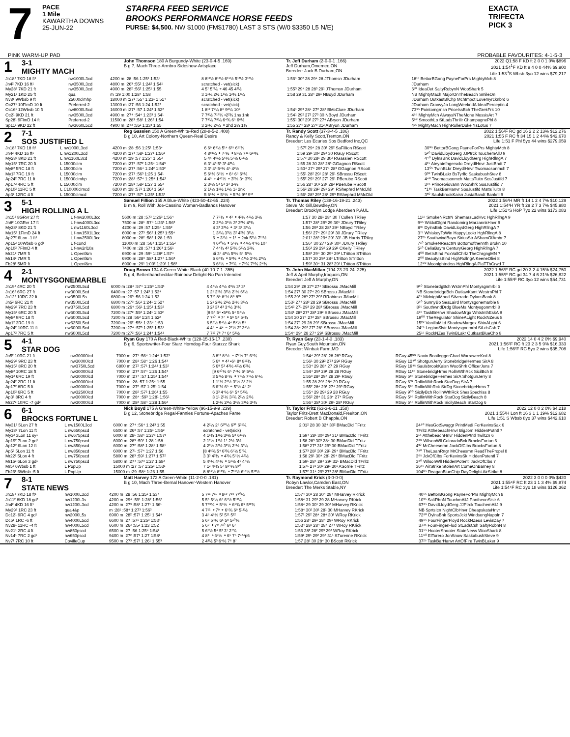7
PACE
1 Mile
KAWARTHA DOWNS
25-JUN-22
STARFRA FEED SERVICE
BROOKS PERFORMANCE HORSE FEEDS
PURSE: $4,500. NW $1000 (FM$1780) LAST 3 STS (W/0 $3350 L5 N/E)
EXACTA
TRIFECTA
PICK 3
PINK WARM-UP PAD PROBABLE FAVOURITES: 4-1-5-3
1
3-1
MIGHTY MACH
John Thomson 180 A Burgundy-White (23-0-4-5 .169)
B g 7, Mach Three-Armbro Sideshow-Artsplace
Tr. Jeff Durham (2-0-0-1 .166)
Jeff Durham,Omemee,ON
Breeder: Jack B Durham,ON
2022 Q1:58 F KD ft 2 0 0 1 0% $896
2021 1:54<sup>1</sup>F KD ft 9 4 0 0 44% $9,900
Life 1:53<sup>3</sup>S Wbsb 3yo 12 wins $79,217
| Jn18² 7KD 18 ft¹ | nw1000L3cd | 4200 m :28 :56 1:25¹ 1:53⁴ | 8 8¹²½ 8¹²½ 6¹⁵½ 5¹³½ 3¹²½ | 1:56¹ 30² 28 29⁴ 28 JThomsn JDurham | 18¹⁵ BettorBGong PayneForPrs MightyMch 8 |
| Jn4² 7KD 16 ft¹ | nw3500L3cd | 4800 m :26³ :55² 1:24² 1:54¹ | scratched - vet(sick) | | JDurham |
| My28² 7KD 21 ft | nw3500L3cd | 4900 m :28² :56² 1:25¹ 1:55 | 4 5⁷ 5⁷¼ ⚬46 45 4³½ | 1:55³ 29⁴ 28 28³ 29¹ JThomsn JDurham | 6⁷⁰ IdealJet SaltyRobynN WooShark 5 |
| My21² 1KD 25 ft | qua | m :29 1:00 1:28⁴ 1:58 | 3 1¹¼ 2½ 1³½ 1²¾ 1³¼ | 1:58 29 31 28⁴ 29¹ NBoyd JDurham | NB MightyMach MajorOnTheBeach SmileOn |
| Nv8¹ 9Wbsb 9 ft | 25000clmhp | 18000 m :27¹ :55⁴ 1:23¹ 1:51⁴ | scratched - vet(sick) | | JDurham OutkastBlChp MchImpct Lovemyrcknbrd 6 |
| Oc27¹ 10FlmD 10 ft | Preferred-2 | 13000 m :27 :56 1:24 1:52³ | scratched - vet(sick) | | JDurham GroovyJo LongWeekndA IdealPerceptin 4 |
| Oc16¹ 12Wbsb 10 ft | nw8000L5cd | 16000 m :27¹ :57 1:24³ 1:52² | 1 8¹² 7⁷¼ 8⁶ 9⁶¼ 10⁹ | 1:54¹ 29³ 28⁴ 27² 28² BMcClure JDurham | 73⁹⁵ Pointomgrnsn PricelssBch TheGrekFrk 10 |
| Oc2¹ 9KD 21 ft | nw3500L3cd | 4900 m :27⁴ :54⁴ 1:23³ 1:54¹ | 7 7⁸½ 7¹⁰¼ •2²¾ 1ns 1nk | 1:54¹ 29² 27² 27³ 30 NBoyd JDurham | 4⁵⁵ MightyMch AlwaysNTheMone MossisArt 7 |
| Sp28¹ 9FlmD 14 ft | Preferred-2 | 11500 m :28³ :58¹ 1:26² 1:54 | 7 7⁹¼ 7⁸¼ 6⁴¾ 6⁵ 6⁶½ | 1:55¹ 30² 29² 27³ 27⁴ ABryon JDurham | 5⁹⁰ SmoothLo StLadsThrillr ChampagnePhl 8 |
| Sp11¹ 9KD 22 ft | nw3660L5cd | 4900 m :27³ :55² 1:23³ 1:55 | 3 2¹½ 2³¼ ⚬2hd 2¼ 1¾ | 1:55 27⁴ 28¹ 27³ 31² ABryon JDurham | 4²⁵ MightyMach HighRollerDuke YsLotus 7 |
2
7-1
SOS JUSTIFIED L
Reg Gassien 150 A Green-White-Red (28-8-5-2 .408)
B g 10, Art Colony-Northern Queen-Real Desire
Tr. Randy Scott (37-3-4-5 .186)
Randy & Kelly Scott,Trenton,ON
Breeder: Les Ecuries Sos Bedford Inc,QC
2022 1:56²F RC gd 16 2 2 2 13% $12,276
2021 1:55 F RC ft 34 15 1 2 44% $42,670
Life 1:51 F Phl 5yo 44 wins $279,059
| Jn18² 7KD 18 ft¹ | L nw1000L3cd | 4200 m :28 :56 1:25¹ 1:53⁴ | 6 6⁹ 6⁹½ 5¹⁴ 6¹⁵ 6¹⁷¾ | 1:57² 29⁴ 28 30¹ 29² SaFillion RScott | 30⁰⁵ BettorBGong PayneForPrs MightyMch 8 |
| Jn4² 4KD 16 ft¹ | L nw1200L3cd | 4200 m :27³ :58¹ 1:27¹ 1:56¹ | 4 8⁸¹¼ ⚬7⁷½ ⚬8⁹½ 7¹¹ 6¹³¾ | 1:59 29¹ 30² 29² 30 RGuy RScott | 5²⁰ DavidLloydGerg JJPtrck TouchemAllJ 9 |
| My28² 8KD 21 ft | L nw1160L3cd | 4200 m :29 :57 1:25⁴ 1:55² | 5 4⁵ 4⁶½ 5⁶¾ 5⁷½ 6¹¹½ | 1:57³ 30 28¹ 29 30² RGassien RScott | 4⁴⁰ DylnsBnk DavidLloydGerg HighRllngA 7 |
| My15² 7RC 20 ft | L 15000clm | 7200 m :27² :57² 1:25⁴ 1:54³ | 6 3³ 4³ 5³ 3³ 4²¼ | 1:55 28 30 28² 28³ GGagnon RScott | 4¹⁵ Ateyatefngersclo DreydlHnvr JustBndt 7 |
| My8² 5RC 18 ft | L 15000clm | 7200 m :27¹ :56⁴ 1:24² 1:53² | 3 3³ 4³ 5⁴½ 4⁵ 4²½ | 1:53⁴ 27⁴ 29³ 27⁴ 28³ GGagnon RScott | 13⁰⁵ TwinBLkr DreydlHnvr Twomacsonmch 7 |
| My1² 7RC 19 ft | L 15000clm | 7200 m :27¹ :56³ 1:25 1:54¹ | 5 6⁶½ 6⁵½ ⚬6⁵ 6⁵ 6⁵½ | 1:55¹ 28² 29¹ 28² 29¹ SBrossu RScott | 9³⁰ TwinBLakr BsTyrlfc SaskabushStev 8 |
| Ap24² 7RC 11 ft | L 15000clmhp | 7200 m :28¹ :57⁴ 1:25⁴ 1:54³ | 4 4⁵ ⚬4⁴¹½ ⚬3²½ 3⁴ 3³¾ | 1:55² 29¹ 29² 27³ 29¹ PBerube RScott | 4⁴⁰ Twomacsonmch MattsTuitn SosJustifd 7 |
| Ap17² 4RC 5 ft | L 15000clm | 7200 m :28¹ :58² 1:27 1:55³ | 2 3³½ 5³ 5³ 3³ 3²¼ | 1:56 28⁴ 30¹ 28³ 28² PBerube RScott | 3⁹⁵ PrinceGiovann WooShrk SosJustifid 7 |
| Ap10² 11RC 5 ft | L C10000clmcd | 6200 m :28 :57² 1:26³ 1:56² | 2 1¹½ 1¹½ 1¹½ 1¹ 2nk | 1:56² 28 29² 29¹ 29⁴ RShephrd MMcDld | *1⁸⁵ TaskBarHanvr SosJustifd MattsTuitn 8 |
| Ap3² 12RC 4 ft | L 15000clmcd | 7200 m :27² :57¹ 1:25¹ 1:53³ | 5 6⁶½ ⚬5⁵½ ⚬5⁷½ 9¹² 9¹³ | 1:56¹ 28³ 29³ 28² 29³ RShephrd MMcDld | 3³⁰ SaulsbrookKaisn JustaBandt Bankrll 9 |
3
5-1
HIGH ROLLING A L
Samuel Fillion 155 A Blue-White (423-50-42-65 .224)
B m 9, Roll With Joe-Cassino Woman-Badlands Hanover
Tr. Thomas Riley (138-16-19-21 .243)
Steve Mc Gill,Bewdley,ON
Breeder: Brooklyn Lodge Aberdeen P,AUL
2022 1:56³H MR ft 14 1 2 4 7% $10,129
2021 1:54³H YR ft 29 2 7 3 7% $45,980
Life 1:51⁴S HoP 7yo 22 wins $173,083
| Jn15² 8GRvr 27 ft | L f-nw2000L3cd | 5600 m :28 :57³ 1:26³ 1:56⁴ | 7 7⁹¾ ⚬4³ ⚬4²¼ 4²½ 3¹½ | 1:57 30 28¹ 28⁴ 30 TCullen TRiley | 11¹⁵ SmokeNRctrN ShemarsLadHvc HghRllngA 9 |
| Jn8² 10GRvr 17 ft | L f-nw4000L3cd | 7500 m :28¹ :57⁴ 1:26³ 1:56² | 2 2¹½ 3¹½ 3² 3²½ 4³¾ | 1:57¹ 28² 29³ 29 30¹ JDrury TRiley | 9⁶⁵ WildctDlght Randomirg MarzannkHnvr 9 |
| My28² 8KD 21 ft | L nw1160L3cd | 4200 m :29 :57 1:25⁴ 1:55² | 4 3³ 3³½ ⚬3² 3² 3³¼ | 1:56 29³ 28 28³ 29⁴ NBoyd TRiley | 8³⁵ DylnsBnk DavidLloydGerg HighRllngA 7 |
| My15² 1FlmD 24 ft | L f-nw1501L3cd | 6000 m :27³ :56² 1:25³ 1:55⁴ | 1 3¹¼ 3³½ 3² 4²½ 3²½ | 1:56¹ 27⁴ 29¹ 29¹ 30 JDrury TRiley | 3⁷⁵ WhiskeyToWin HappyLookr HghRllngA 8 |
| Ap27² 6Lon -1 ft¹ | L f-nw2500L3cd | 8000 m :28² :58² 1:28 1:59 | 6 ⚬3¹½ ⚬1¹ ⚬2nk 5³½ 7¹¹½ | 2:01¹ 28³ 29⁴ 29³ 33¹ JB.Harris TRiley | 27²⁵ SouthwindBayo SiriusStr AShamOfAmbr 7 |
| Ap15² 10Wbsb 6 gd¹ | L f-cond | 11000 m :28 :56⁴ 1:25³ 1:55² | 4 6¹⁰¼ ⚬5⁵¼ ⚬4³¼ 4⁴½ 10⁷ | 1:56⁴ 30 27⁴ 28² 30³ JDrury TRiley | 7¹⁰ SmokeNReactrN Bottomofthennth Brokn 10 |
| Ap10² 7FlmD 4 ft | L f-nw2rl10s | 7400 m :28 :57⁴ 1:26³ 1:56¹ | 7 4⁴¾ 4³ 5³¾ 5³¼ 3²¼ | 1:56³ 29 29² 29 29¹ CKelly TRiley | 5¹⁰ CeliaBaym CenturyGeorg HighRllngA 7 |
| Mr21² 7MR ft | L Openf&m | 6900 m :29 :59¹ 1:28² 1:57⁴ | 4i 3⁴ 4³¼ 5³½ 5⁵ 5³½ | 1:58² 29⁴ 30 29¹ 29² LTritton STritton | 4⁰⁰ BetIsBlnd FoxVallChrlz TheChrgngMN 7 |
| Mr14² 7MR ft | L Openf&m | 6900 m :28³ :58¹ 1:27⁴ 1:56³ | 5 6⁶¾ ⚬5³¾ ⚬4³½ 3⁵¾ 2³¼ | 1:57¹ 30 29² 28⁴ LTritton STritton | 2⁰⁰ BeautyIsBlnd HighRollngA KeeneOlivi 8 |
| Fb28² 5MR ft | L Openf&m | 6900 m :29¹ 1:00² 1:29¹ 1:58³ | 6 6⁸¼ ⚬7⁶¾ ⚬7⁵¾ 7⁹¾ 2⁴¾ | 1:59³ 30⁴ 31 28³ 29¹ LTritton STritton | 12⁰⁰ Moonlghtndrss HghRllngA PlaTThCrwd 7 |
4
2-1
MONTYSGONEMARBLE
Doug Brown 134 A Green-White-Black (40-10-7-1 .355)
B g 4, Betterthancheddar-Rainbow Delight-No Pan Intended
Tr. John MacMillan (194-23-23-24 .225)
Jeff & April Murphy,Iroquois,ON
Breeder: Jeff A Murphy,ON
2022 1:56¹F RC gd 20 3 2 4 15% $24,750
2021 1:55¹F RC gd 34 7 4 6 21% $26,822
Life 1:55¹F RC 3yo 12 wins $54,731
| Jn19² 4RC 20 ft | nw2500L5cd | 6000 m :28⁴ :57⁴ 1:25³ 1:53³ | 4 4⁴½ 4⁴½ 4³½ 3³ 3² | 1:54 29³ 29 27³ 27⁴ SBrossu JMacMill | 9⁶⁰ StonebrdgBch WstrnPhl Montysgnmrbl 6 |
| Jn16² 6RC 27 ft | nw3000L5cd | 6400 m :27 :57 1:24³ 1:53⁴ | 1 2¹ 2¹½ 3²½ 2¹½ 6¹½ | 1:54 27¹ 30 27⁴ 29 SBrossu JMacMill | NB StonebridgeBch OutlawKsmt WestrnPhl 7 |
| Jn12² 10RC 22 ft | nw3500L5s | 6800 m :26³ :56 1:24 1:53 | 5 7¹³ 8⁹ 8⁷½ 8⁸ 8¹⁰ | 1:55 29¹ 28³ 27³ 29³ RRobinsn JMacMill | 4³⁵ MidnightMood Silverado DylansBank 8 |
| Jn5² 6RC 21 ft | nw3500L5cd | 6800 m :27³ :56¹ 1:24¹ 1:52⁴ | 1 2¹ 2¹½ 2¹½ 2¹½ 3³¼ | 1:53² 27⁴ 28³ 28 29 SBrossu JMacMill | 6⁵⁰ SunnyBo SeaLaird Montysgonemarble 8 |
| My29² 7RC 23 ft | nw3750L5cd | 6800 m :26⁴ :56¹ 1:25¹ 1:53² | 3 2² 3³ 4³ 3⁴½ 3⁵½ | 1:54² 27¹ 29³ 29 28³ SBrossu JMacMill | 8²⁵ SouthwndDrdg BlueMs Montysgonmrbl 8 |
| My15² 6RC 20 ft | nw6000L5cd | 7200 m :27² :55² 1:24¹ 1:53² | [9 5⁶ 5⁴ •5²¾ 5⁴ 5⁴½ | 1:54¹ 28³ 27³ 28³ 29² SBrossu JMacMill | 4⁹⁵ TaskBrHnvr ShadowMrgx WhtsInthEskA 9 |
| My8² 9RC 18 ft | nw6000L5cd | 7200 m :28 :56² 1:24 1:52² | 7 7¹⁰ ⚬7⁷ ⚬5⁶ 5⁸ 5⁷¾ | 1:54 30 27⁴ 27² 28⁴ SBrossu JMacMill | 19⁰⁰ TheRegulator ShineALight RockNZeus 8 |
| My1² 3RC 19 ft | nw6250L5cd | 7200 m :26² :55⁴ 1:23⁴ 1:53 | 6 5⁶½ 5⁴½ 4⁴ 5⁴½ 5⁵ | 1:54 27³ 29 28 29² SBrossu JMacMill | 15²⁰ VanillaMltd ShadowMargex ShinALght 6 |
| Ap24² 10RC 11 ft | nw6000L5cd | 7200 m :27⁴ :57³ 1:25³ 1:53¹ | 4 4⁵ ⚬4⁴ ⚬2¹½ 2² 2⁴½ | 1:54 28⁴ 29³ 27² 28¹ SBrossu JMacMill | 24⁷⁵ LegionSlstr Montysgonmrbl StLdsCsh 7 |
| Ap17² 7RC 5 ft | nw6000L5cd | 7200 m :27² :56¹ 1:24⁴ 1:54¹ | 7 7¹² 7⁸ 7⁴ 6⁴ 5³½ | 1:54⁴ 29⁴ 28 27⁴ 29¹ SBrossu JMacMill | 25¹⁵ RockNZes TwinBLakr OutkastBlueChp 8 |
5
4-1
STAR DOG
Ryan Guy 170 A Red-Black-White (128-15-16-17 .230)
B g 6, Sportswriter-Four Starz Horndog-Four Starzzz Shark
Tr. Ryan Guy (23-1-4-3 .183)
Ryan Guy,South Mountain,ON
Breeder: Winbak Farm,MD
2022 14 0 4 2 0% $9,940
2021 1:56²F RC ft 23 2 3 5 9% $16,333
Life 1:56²F RC 5yo 2 wins $35,708
| Jn5² 10RC 21 ft | nw30000lcd | 7000 m :27¹ :56⁴ 1:24⁴ 1:53³ | 3 8¹² 8⁷½ ⚬i7⁷½ 7⁶ 6⁵¾ | 1:54⁴ 29³ 28³ 28 28³ RGuy | RGuy 45⁰⁰ Navin BootleggerCharl WarraweeKcd 8 |
| My29² 9RC 23 ft | nw30000lcd | 7000 m :28¹ :58⁴ 1:26 1:54³ | 5 6⁹ ⚬4³ •6⁵ 8⁹ 8¹¹¾ | 1:56¹ 30 29² 27³ 29¹ RGuy | RGuy 12⁴⁰ ShotgunJerry StonebridgeHermes SirA 8 |
| My15² 8RC 20 ft | nw3750L5cd | 6800 m :27² :57¹ 1:24¹ 1:53² | 5 6⁸ 5³ 4³½ 4²½ 6²½ | 1:53⁴ 29 28⁴ 27 29 RGuy | RGuy 19⁴⁵ SaulsbrookKaisn WooShrk OfficerJons 7 |
| My8² 10RC 18 ft | nw30000lcd | 7000 m :27³ :57⁴ 1:26 1:54³ | [9 6¹⁰½ 6⁵ 7⁴½ 5³ 5¹½ | 1:54⁴ 29³ 29¹ 28 28 RGuy | RGuy 11⁸⁵ StonebridgHrms RollnWthRck SicilBch 8 |
| My1² 6RC 19 ft | nw30000lcd | 7000 m :27⁴ :57 1:25² 1:54³ | 3 5⁴½ 8⁷½ ⚬7⁵½ 7⁵½ 6⁵¼ | 1:55³ 28³ 29⁴ 28 29¹ RGuy | RGuy 5⁸⁵ StonebridgeHermes SirA ShotgunJerry 8 |
| Ap24² 2RC 11 ft | nw30000lcd | 7000 m :28 :57 1:25⁴ 1:55 | 1 1¹½ 2¹½ 3¹½ 3¹ 2½ | 1:55 28 29¹ 28⁴ 29 RGuy | RGuy 6³⁰ RollinWithRock StarDog SirA 7 |
| Ap17² 8RC 5 ft | nw30000lcd | 7000 m :27² :57 1:25¹ 1:54 | 5 6⁷½ 6⁵ ⚬5³½ 4⁵ 2⁷ | 1:55² 28⁴ 29¹ 27⁴ 29³ RGuy | RGuy 5⁸⁵ RollinWthRck StrDg StonebridgeHrms 7 |
| Ap10² 6RC 5 ft | nw32500lcd | 7000 m :28² :57² 1:26¹ 1:55 | 6 3³ 4⁴½ 6⁵ 5⁴ 5³¾ | 1:55⁴ 29 29¹ 29 28 RGuy | RGuy 9⁰⁰ SicilyBch RollinWthRck ShesSpechlss 8 |
| Ap3² 8RC 4 ft | nw30000lcd | 7000 m :28⁴ :59³ 1:28¹ 1:56¹ | 3 1¹ 2¹½ 3¹¾ 2¹½ 2¹½ | 1:56² 28⁴ 31 28⁴ 27⁴ RGuy | RGuy 5⁹⁵ RollinWithRock StarDog SicilyBeach 8 |
| Mr27² 10RC -7 gd² | nw30000lcd | 7000 m :28² :58⁴ 1:28 1:56² | 1 2¹½ 2¹½ 3¹½ 3¹½ 3¹¾ | 1:56⁴ 28³ 30² 29¹ 28³ RGuy | RGuy 5⁵⁵ RollinWithRock SicilyBeach StarDog 6 |
6
6-1
BROCKS FORTUNE L
Nick Boyd 175 A Green-White-Yellow (96-15-9-9 .239)
B g 12, Stonebridge Regal-Fannies Fortune-Apaches Fame
Tr. Taylor Fritz (63-3-6-11 .158)
Taylor Fritz-Brett MacDonald,Freelton,ON
Breeder: Robert B Chapple,ON
2022 12 0 0 2 0% $4,218
2021 1:55¹H Lon ft 16 3 1 1 19% $12,682
Life 1:51 S Wbsb 8yo 37 wins $442,610
| My31² 5Lon 27 ft | L nw1500L3cd | 6000 m :27⁴ :56⁴ 1:24³ 1:55 | 4 2¹¼ 2⁶ 6²⁰½ 6³⁰ 6³¹¾ | 2:01² 28 30 32⁴ 30² BMacDld TFritz | 24⁶⁰ HesGotSwaggr PrintMedi ForKevinsSak 6 |
| My18² 7Lon 11 ft | L nw650pscd | 6500 m :26³ :57 1:25¹ 1:55² | scratched - vet(sick) | | TFritz AtthebeachHnvr BigJorn HiddenPotntl 7 |
| My3² 3Lon 11 sy¹ | L nw675pscd | 6000 m :28¹ :58⁴ 1:27³ 1:57³ | 4 1¹¾ 1¹½ 3³½ 5⁸ 6¹¹¼ | 1:59⁴ 28¹ 30³ 29² 31³ BMacDld TFritz | 2¹⁵ AtthebeachHnvr HiddenPtntl TwiltZn 6 |
| Ap19² 7Lon 2 gd¹ | L nw750pscd | 6000 m :28³ :59¹ 1:28 1:58 | 2 1¹½ 1¹½ 1¹ 2½ 3½ | 1:58 28³ 30³ 28⁴ 30 BMacDld TFritz | 2⁸⁰ WilsonWll ColoradoBck BrocksFortun 6 |
| Ap12² 6Lon 12 ft | L nw850pscd | 6000 m :27² :58³ 1:28¹ 1:58¹ | 4 2¹½ 3²½ 3²¼ 2¹½ 3³¼ | 1:58³ 27³ 31² 29³ 30 BMacDld TFritz | 4³⁰ MrCheesemn JackOfClbs BrocksFortun 8 |
| Ap5² 5Lon 11 ft | L nw850pscd | 6000 m :27¹ :57⁴ 1:27 1:56 | [8 4⁵¾ 5⁴ 6³¾ 6⁷½ 5⁷¾ | 1:57³ 28² 30¹ 29¹ 29⁴ BMacDld TFritz | 7⁸⁰ TheLoanRngr MrCheesmn ReadThePropsl 8 |
| Mr22² 5Lon 4 ft | L nw750pscd | 5800 m :28³ :59¹ 1:27³ 1:57² | 3 3³ 4³¾ ⚬4³¼ 5⁵½ 4²½ | 1:58 29¹ 30⁴ 28¹ 29⁴ BMacDld TFritz | 3⁶⁵ JckOfClbs ForKevinsSk HiddenPotentl 7 |
| Mr15² 6Lon 3 gd¹ | L nw750pscd | 5800 m :27⁴ :57³ 1:27 1:58² | 5 4⁵¼ 4⁵½ ⚬5⁵½ 4⁵ 4⁴½ | 1:59¹ 28⁴ 29⁴ 29² 31¹ BMacDld TFritz | 3⁸⁰ WilsonWll HiddenPotentl JackOfClbs 7 |
| Mr5² 6Wbsb 1 ft | L PopUp | 15000 m :27 :57 1:25³ 1:53¹ | 7 1² 4³¾ 5⁷ 8¹⁴¼ 8²⁰ | 1:57¹ 27² 30² 29¹ 30¹ ASorrie TFritz | 36⁵⁵ AirStrike StolenArt ComeOnBarney 8 |
| Fb26² 6Wbsb -5 ft | L PopUp | 15000 m :29 :58⁴ 1:26 1:55 | 8 8¹⁴½ 8¹²¾ ⚬7¹⁵½ 6¹⁶¼ 5¹²½ | 1:57² 31⁴ 29³ 27³ 28² BMacDld TFritz | 104⁰⁵ ReaganBlueChip DayDelight AirStrike 8 |
7
8-1
STATE NEWS
Matt Harvey 172 A Green-White (11-2-0-0 .181)
B g 10, Mach Three-Bernal Hanover-Western Hanover
Tr. Raymond Krick (3-0-0-0)
Robyn Lawlor,Camden East,ON
Breeder: The Merks Stable,NY
2022 3 0 0 0 0% $420
2021 1:55⁴F RC ft 23 1 1 3 4% $9,874
Life 1:54⁴F RC 3yo 18 wins $126,362
| Jn18² 7KD 18 ft¹ | nw1000L3cd | 4200 m :28 :56 1:25¹ 1:53⁴ | 5 7¹¹ 7¹¹ ⚬8¹⁹ 7¹⁹ 7²⁰¼ | 1:57⁴ 30¹ 28 30⁴ 28⁴ MHarvey RKrick | 40⁵⁵ BettorBGong PayneForPrs MightyMch 8 |
| Jn11² 8KD 18 gd² | nw1230L3s | 4200 m :29⁴ :59¹ 1:28² 1:56³ | 5 5⁶ 5⁷¼ 6⁶ 6⁷½ 5¹¹¼ | 1:58⁴ 31 29³ 29 28 MHarvey RKrick | 10³⁵ SaltRbnN TouchmAllJ PantheonSistr 6 |
| Jn4² 4KD 16 ft¹ | nw1200L3cd | 4200 m :27³ :58¹ 1:27¹ 1:56¹ | 5 7⁶³¾ ⚬5⁵½ ⚬6⁵¾ 6⁹ 5¹²¾ | 1:58⁴ 29 30¹ 29 30² MHarvey RKrick | 67⁸⁵ DavidLloydGerg JJPtrck TouchemAllJ 9 |
| My29² 1RC 23 ft | qua-t&p | m :28¹ :58⁴ 1:27³ 1:56³ | 4 7¹¹ ⚬7⁹ ⚬6⁵¾ 6⁹ 5¹¹½ | 1:58⁴ 30² 30¹ 28¹ 30 MHarvey RKrick | NB SprtsIcn NightClbHnvr CheapskateHnvr |
| Dc12¹ 9RC 4 gd¹ | nw2000L5s | 6900 m :28² :57¹ 1:25¹ 1:54⁴ | 3 4⁵ 4⁵½ 5³ 5¹¹ 5¹² | 1:57¹ 29² 28⁴ 28⁴ 30¹ WRoy RKrick | 72⁸⁰ DylnsBnk SportsJckt WindsongNapoln 7 |
| Dc5¹ 1RC -6 ft | nw4000L5cd | 6600 m :27 :57¹ 1:25³ 1:53⁴ | 5 6⁹ 5⁴½ 6⁶ 5⁸ 5¹⁰¾ | 1:56 28⁴ 29¹ 28⁴ 29¹ WRoy RKrick | 49⁹⁵ FourFingerFloyd RockNZeus LevisDay 7 |
| Nv28¹ 11RC -4 ft | nw4000L5cd | 6600 m :26³ :55² 1:23 1:52 | 5 6⁹ ⚬7⁹ 7¹⁰ 6⁸ 6⁷ | 1:53⁴ 28² 28⁴ 28⁴ 27⁴ WRoy RKrick | 37³⁵ FourFingerFlod StLadsCsh SaltyRobnN 8 |
| Nv21¹ 2RC 4 ft | nw850pscd | 6500 m :27 :56 1:25⁴ 1:54² | 5 6⁷½ 5⁴ 5³ 3⁷ 2⁷¾ | 1:56 28² 28² 29³ 29³ WRoy RKrick | 31⁵⁵ HooterShooter StateNews WooShark 8 |
| Nv14¹ 7RC 2 gd¹ | nw650pscd | 9400 m :27² :57¹ 1:27 1:58² | 4 8⁸ ⚬6⁷½ ⚬6⁵ 7⁵ 7⁴³⁴p6 | 1:59² 29¹ 29² 29³ 31¹ STurenne RKrick | 11⁹⁰ ElTorero JonSnow SaskabushSteve 9 |
| Nv7¹ 7RC 10 ft | CovilleCup | 9500 m :27³ :57³ 1:26¹ 1:55³ | 2 4³½ 5³ 6⁴½ 7⁶ 8⁷ | 1:57 28¹ 30 28⁴ 30 BScott RKrick | 37²⁵ TaskBarHanvr ArtOfFire TwinBLaker 9 |